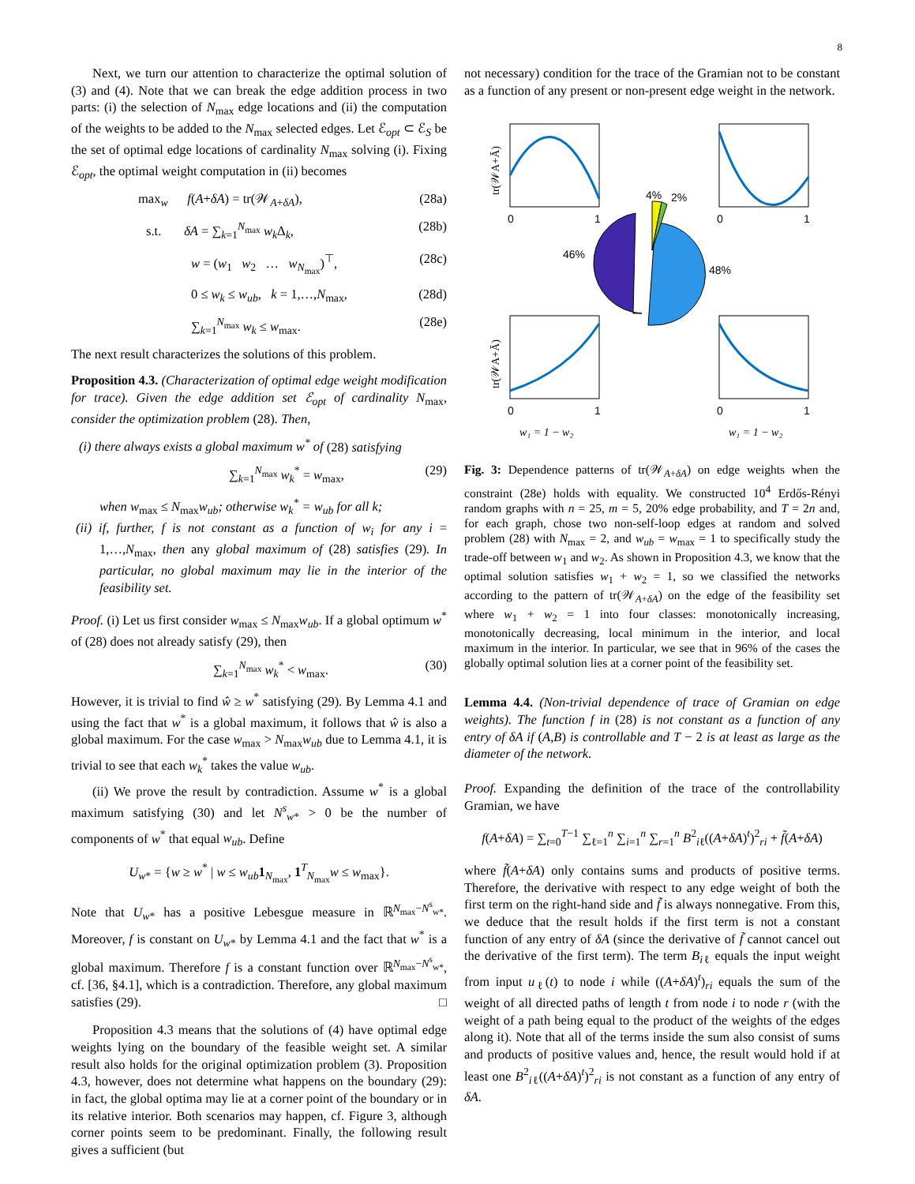8
Next, we turn our attention to characterize the optimal solution of (3) and (4). Note that we can break the edge addition process in two parts: (i) the selection of N<sub>max</sub> edge locations and (ii) the computation of the weights to be added to the N<sub>max</sub> selected edges. Let ℰ<sub>opt</sub> ⊂ ℰ<sub>S</sub> be the set of optimal edge locations of cardinality N<sub>max</sub> solving (i). Fixing ℰ<sub>opt</sub>, the optimal weight computation in (ii) becomes
max<sub>w</sub> f(A+δA) = tr(𝒲<sub>A+δA</sub>), (28a)
s.t. δA = ∑<sub>k=1</sub><sup>N<sub>max</sub></sup> w<sub>k</sub> Δ<sub>k</sub>, (28b)
w = (w<sub>1</sub> w<sub>2</sub> … w<sub>N<sub>max</sub></sub>)<sup>⊤</sup>, (28c)
0 ≤ w<sub>k</sub> ≤ w<sub>ub</sub>, k = 1,…,N<sub>max</sub>, (28d)
∑<sub>k=1</sub><sup>N<sub>max</sub></sup> w<sub>k</sub> ≤ w<sub>max</sub>. (28e)
The next result characterizes the solutions of this problem.
Proposition 4.3. (Characterization of optimal edge weight modification for trace). Given the edge addition set ℰ<sub>opt</sub> of cardinality N<sub>max</sub>, consider the optimization problem (28). Then,
(i) there always exists a global maximum w<sup>*</sup> of (28) satisfying
∑<sub>k=1</sub><sup>N<sub>max</sub></sup> w<sub>k</sub><sup>*</sup> = w<sub>max</sub>, (29)
when w<sub>max</sub> ≤ N<sub>max</sub>w<sub>ub</sub>; otherwise w<sub>k</sub><sup>*</sup> = w<sub>ub</sub> for all k;
(ii) if, further, f is not constant as a function of w<sub>i</sub> for any i = 1,…,N<sub>max</sub>, then any global maximum of (28) satisfies (29). In particular, no global maximum may lie in the interior of the feasibility set.
Proof. (i) Let us first consider w<sub>max</sub> ≤ N<sub>max</sub>w<sub>ub</sub>. If a global optimum w<sup>*</sup> of (28) does not already satisfy (29), then
∑<sub>k=1</sub><sup>N<sub>max</sub></sup> w<sub>k</sub><sup>*</sup> < w<sub>max</sub>. (30)
However, it is trivial to find ŵ ≥ w<sup>*</sup> satisfying (29). By Lemma 4.1 and using the fact that w<sup>*</sup> is a global maximum, it follows that ŵ is also a global maximum. For the case w<sub>max</sub> > N<sub>max</sub>w<sub>ub</sub> due to Lemma 4.1, it is trivial to see that each w<sub>k</sub><sup>*</sup> takes the value w<sub>ub</sub>.
(ii) We prove the result by contradiction. Assume w<sup>*</sup> is a global maximum satisfying (30) and let N<sup>s</sup><sub>w*</sub> > 0 be the number of components of w<sup>*</sup> that equal w<sub>ub</sub>. Define
U<sub>w*</sub> = {w ≥ w<sup>*</sup> | w ≤ w<sub>ub</sub> 1<sub>N<sub>max</sub></sub>, 1<sup>T</sup><sub>N<sub>max</sub></sub>w ≤ w<sub>max</sub>}.
Note that U<sub>w*</sub> has a positive Lebesgue measure in ℝ<sup>N<sub>max</sub>−N<sup>s</sup><sub>w*</sub></sup>. Moreover, f is constant on U<sub>w*</sub> by Lemma 4.1 and the fact that w<sup>*</sup> is a global maximum. Therefore f is a constant function over ℝ<sup>N<sub>max</sub>−N<sup>s</sup><sub>w*</sub></sup>, cf. [36, §4.1], which is a contradiction. Therefore, any global maximum satisfies (29). □
Proposition 4.3 means that the solutions of (4) have optimal edge weights lying on the boundary of the feasible weight set. A similar result also holds for the original optimization problem (3). Proposition 4.3, however, does not determine what happens on the boundary (29): in fact, the global optima may lie at a corner point of the boundary or in its relative interior. Both scenarios may happen, cf. Figure 3, although corner points seem to be predominant. Finally, the following result gives a sufficient (but
not necessary) condition for the trace of the Gramian not to be constant as a function of any present or non-present edge weight in the network.
0
1
0
1
0
1
0
1
w₁ = 1 − w₂
w₁ = 1 − w₂
tr(𝒲A+Ā)
tr(𝒲A+Ā)
4%
2%
46%
48%
Fig. 3: Dependence patterns of tr(𝒲<sub>A+δA</sub>) on edge weights when the constraint (28e) holds with equality. We constructed 10<sup>4</sup> Erdős-Rényi random graphs with n = 25, m = 5, 20% edge probability, and T = 2n and, for each graph, chose two non-self-loop edges at random and solved problem (28) with N<sub>max</sub> = 2, and w<sub>ub</sub> = w<sub>max</sub> = 1 to specifically study the trade-off between w<sub>1</sub> and w<sub>2</sub>. As shown in Proposition 4.3, we know that the optimal solution satisfies w<sub>1</sub> + w<sub>2</sub> = 1, so we classified the networks according to the pattern of tr(𝒲<sub>A+δA</sub>) on the edge of the feasibility set where w<sub>1</sub> + w<sub>2</sub> = 1 into four classes: monotonically increasing, monotonically decreasing, local minimum in the interior, and local maximum in the interior. In particular, we see that in 96% of the cases the globally optimal solution lies at a corner point of the feasibility set.
Lemma 4.4. (Non-trivial dependence of trace of Gramian on edge weights). The function f in (28) is not constant as a function of any entry of δA if (A,B) is controllable and T − 2 is at least as large as the diameter of the network.
Proof. Expanding the definition of the trace of the controllability Gramian, we have
f(A+δA) = ∑<sub>t=0</sub><sup>T−1</sup> ∑<sub>ℓ=1</sub><sup>n</sup> ∑<sub>i=1</sub><sup>n</sup> ∑<sub>r=1</sub><sup>n</sup> B<sup>2</sup><sub>iℓ</sub>((A+δA)<sup>t</sup>)<sup>2</sup><sub>ri</sub> + f̃(A+δA)
where f̃(A+δA) only contains sums and products of positive terms. Therefore, the derivative with respect to any edge weight of both the first term on the right-hand side and f̃ is always nonnegative. From this, we deduce that the result holds if the first term is not a constant function of any entry of δA (since the derivative of f̃ cannot cancel out the derivative of the first term). The term B<sub>iℓ</sub> equals the input weight from input u<sub>ℓ</sub>(t) to node i while ((A+δA)<sup>t</sup>)<sub>ri</sub> equals the sum of the weight of all directed paths of length t from node i to node r (with the weight of a path being equal to the product of the weights of the edges along it). Note that all of the terms inside the sum also consist of sums and products of positive values and, hence, the result would hold if at least one B<sup>2</sup><sub>iℓ</sub>((A+δA)<sup>t</sup>)<sup>2</sup><sub>ri</sub> is not constant as a function of any entry of δA.